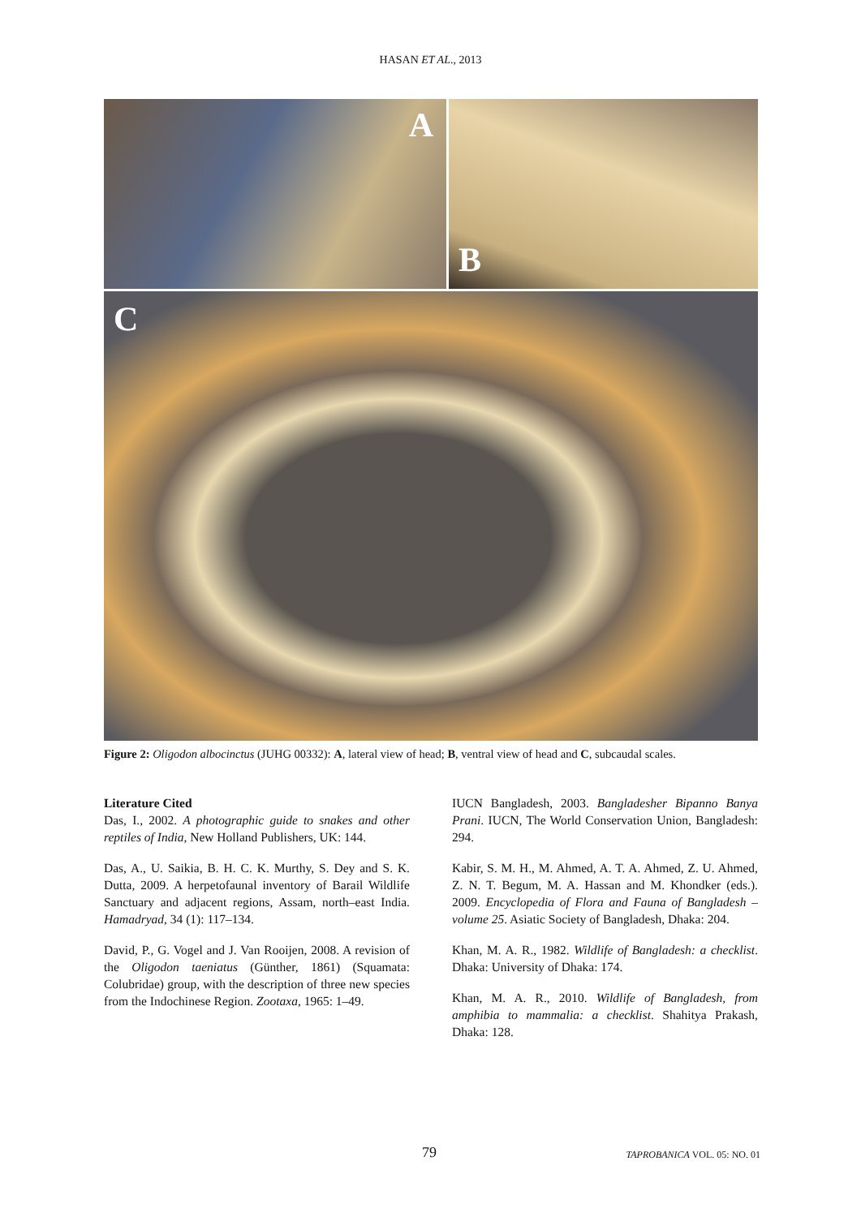HASAN ET AL., 2013
A
B
C
Figure 2: Oligodon albocinctus (JUHG 00332): A, lateral view of head; B, ventral view of head and C, subcaudal scales.
Literature Cited
Das, I., 2002. A photographic guide to snakes and other reptiles of India, New Holland Publishers, UK: 144.
Das, A., U. Saikia, B. H. C. K. Murthy, S. Dey and S. K. Dutta, 2009. A herpetofaunal inventory of Barail Wildlife Sanctuary and adjacent regions, Assam, north–east India. Hamadryad, 34 (1): 117–134.
David, P., G. Vogel and J. Van Rooijen, 2008. A revision of the Oligodon taeniatus (Günther, 1861) (Squamata: Colubridae) group, with the description of three new species from the Indochinese Region. Zootaxa, 1965: 1–49.
IUCN Bangladesh, 2003. Bangladesher Bipanno Banya Prani. IUCN, The World Conservation Union, Bangladesh: 294.
Kabir, S. M. H., M. Ahmed, A. T. A. Ahmed, Z. U. Ahmed, Z. N. T. Begum, M. A. Hassan and M. Khondker (eds.). 2009. Encyclopedia of Flora and Fauna of Bangladesh – volume 25. Asiatic Society of Bangladesh, Dhaka: 204.
Khan, M. A. R., 1982. Wildlife of Bangladesh: a checklist. Dhaka: University of Dhaka: 174.
Khan, M. A. R., 2010. Wildlife of Bangladesh, from amphibia to mammalia: a checklist. Shahitya Prakash, Dhaka: 128.
79 TAPROBANICA VOL. 05: NO. 01